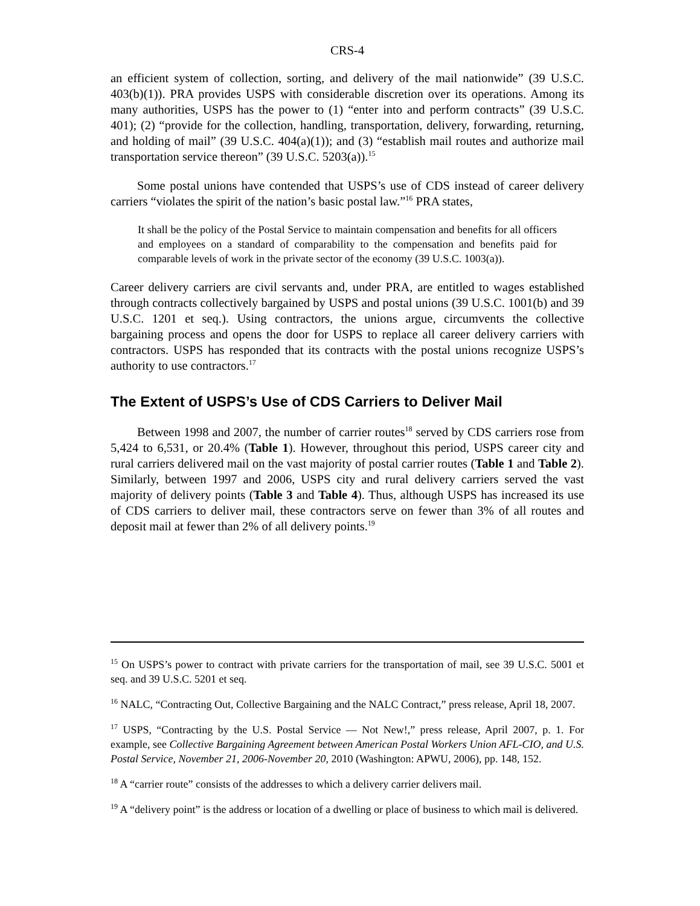CRS-4
an efficient system of collection, sorting, and delivery of the mail nationwide” (39 U.S.C. 403(b)(1)). PRA provides USPS with considerable discretion over its operations. Among its many authorities, USPS has the power to (1) “enter into and perform contracts” (39 U.S.C. 401); (2) “provide for the collection, handling, transportation, delivery, forwarding, returning, and holding of mail” (39 U.S.C. 404(a)(1)); and (3) “establish mail routes and authorize mail transportation service thereon” (39 U.S.C. 5203(a)).<sup>15</sup>
Some postal unions have contended that USPS’s use of CDS instead of career delivery carriers “violates the spirit of the nation’s basic postal law.”<sup>16</sup> PRA states,
It shall be the policy of the Postal Service to maintain compensation and benefits for all officers and employees on a standard of comparability to the compensation and benefits paid for comparable levels of work in the private sector of the economy (39 U.S.C. 1003(a)).
Career delivery carriers are civil servants and, under PRA, are entitled to wages established through contracts collectively bargained by USPS and postal unions (39 U.S.C. 1001(b) and 39 U.S.C. 1201 et seq.). Using contractors, the unions argue, circumvents the collective bargaining process and opens the door for USPS to replace all career delivery carriers with contractors. USPS has responded that its contracts with the postal unions recognize USPS’s authority to use contractors.<sup>17</sup>
The Extent of USPS’s Use of CDS Carriers to Deliver Mail
Between 1998 and 2007, the number of carrier routes<sup>18</sup> served by CDS carriers rose from 5,424 to 6,531, or 20.4% (Table 1). However, throughout this period, USPS career city and rural carriers delivered mail on the vast majority of postal carrier routes (Table 1 and Table 2). Similarly, between 1997 and 2006, USPS city and rural delivery carriers served the vast majority of delivery points (Table 3 and Table 4). Thus, although USPS has increased its use of CDS carriers to deliver mail, these contractors serve on fewer than 3% of all routes and deposit mail at fewer than 2% of all delivery points.<sup>19</sup>
<sup>15</sup> On USPS’s power to contract with private carriers for the transportation of mail, see 39 U.S.C. 5001 et seq. and 39 U.S.C. 5201 et seq.
<sup>16</sup> NALC, “Contracting Out, Collective Bargaining and the NALC Contract,” press release, April 18, 2007.
<sup>17</sup> USPS, “Contracting by the U.S. Postal Service — Not New!,” press release, April 2007, p. 1. For example, see Collective Bargaining Agreement between American Postal Workers Union AFL-CIO, and U.S. Postal Service, November 21, 2006-November 20, 2010 (Washington: APWU, 2006), pp. 148, 152.
<sup>18</sup> A “carrier route” consists of the addresses to which a delivery carrier delivers mail.
<sup>19</sup> A “delivery point” is the address or location of a dwelling or place of business to which mail is delivered.